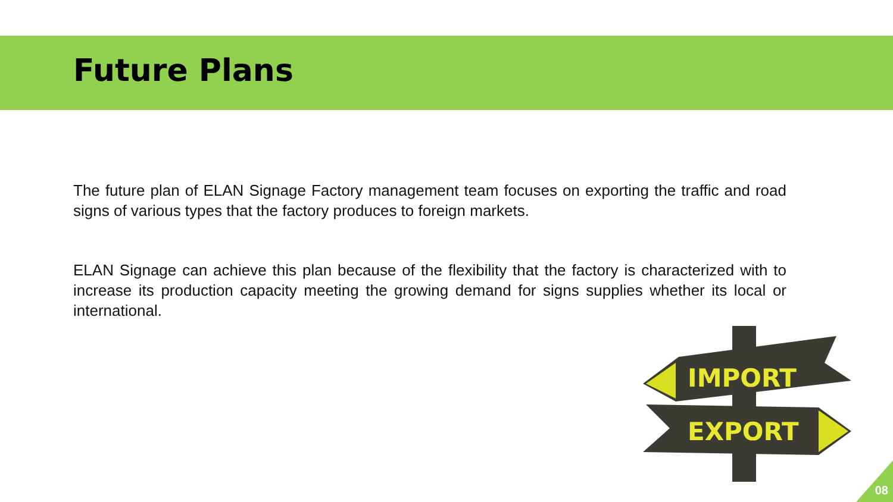Future Plans
The future plan of ELAN Signage Factory management team focuses on exporting the traffic and road signs of various types that the factory produces to foreign markets.
ELAN Signage can achieve this plan because of the flexibility that the factory is characterized with to increase its production capacity meeting the growing demand for signs supplies whether its local or international.
IMPORT
EXPORT
08